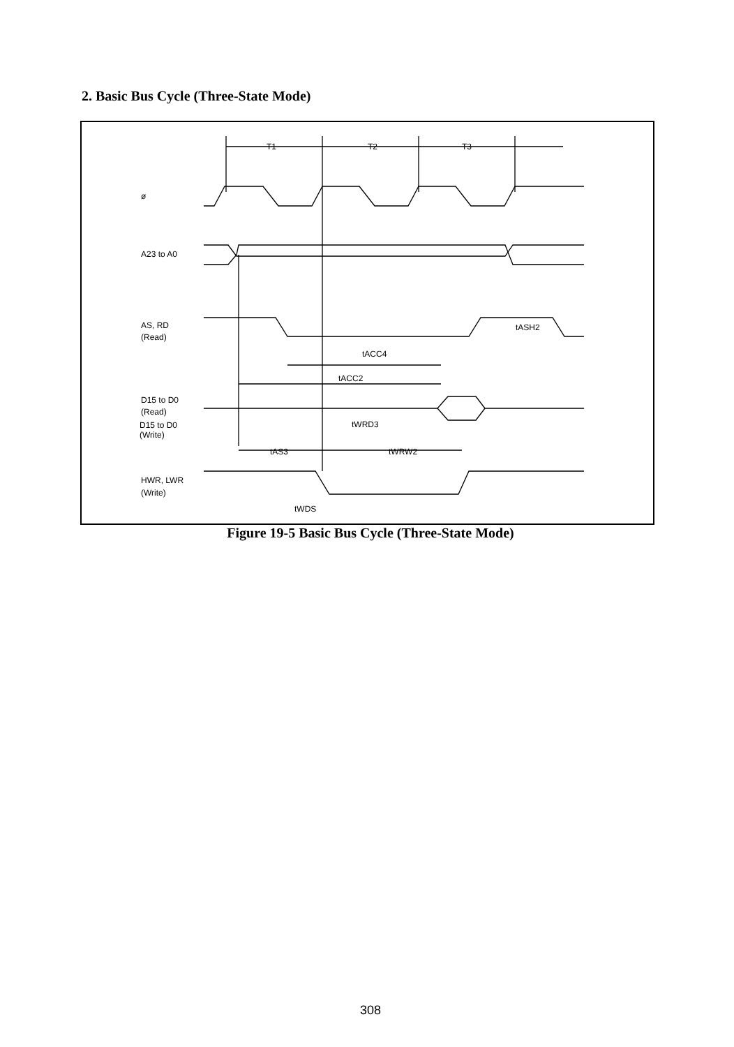2. Basic Bus Cycle (Three-State Mode)
T1
T2
T3
ø
A23 to A0
AS, RD
(Read)
tASH2
tACC4
tACC2
D15 to D0
(Read)
tWRD3
tAS3
tWRW2
HWR, LWR
(Write)
tWDS
D15 to D0
(Write)
Figure 19-5 Basic Bus Cycle (Three-State Mode)
308